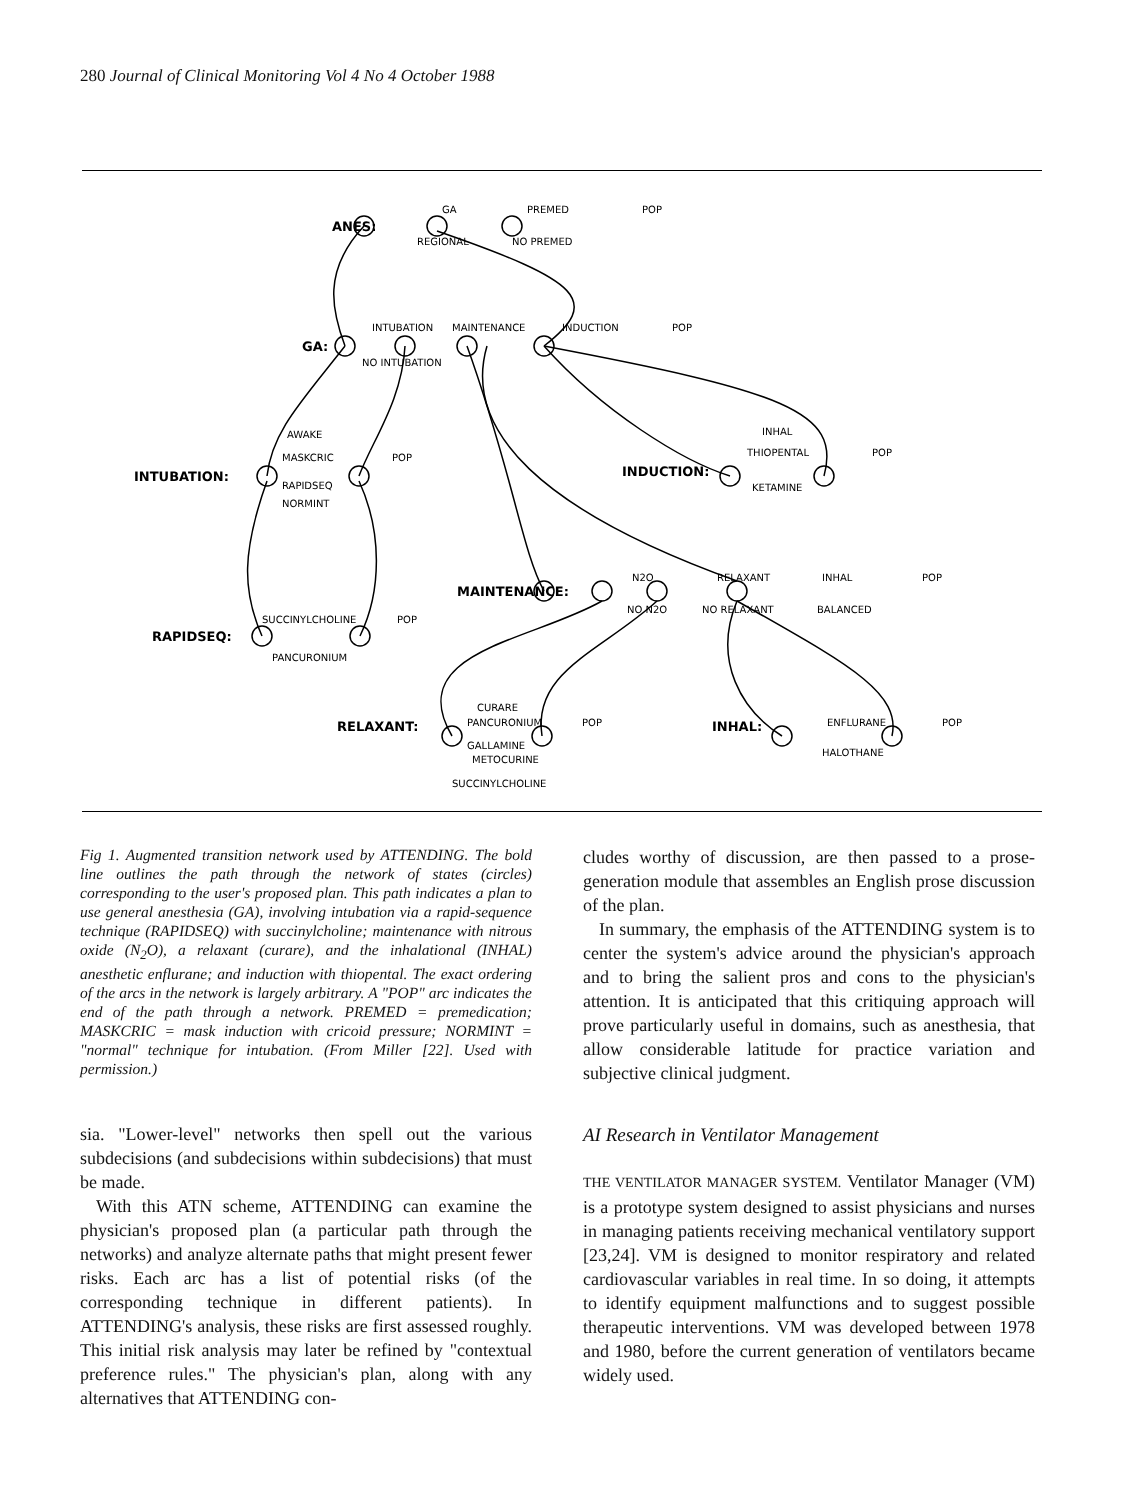280 Journal of Clinical Monitoring Vol 4 No 4 October 1988
ANES:
GA:
INTUBATION:
INDUCTION:
MAINTENANCE:
RAPIDSEQ:
RELAXANT:
INHAL:
GA
PREMED
POP
REGIONAL
NO PREMED
INTUBATION
MAINTENANCE
INDUCTION
POP
NO INTUBATION
AWAKE
MASKCRIC
POP
RAPIDSEQ
NORMINT
INHAL
THIOPENTAL
POP
KETAMINE
N2O
RELAXANT
INHAL
POP
NO N2O
NO RELAXANT
BALANCED
SUCCINYLCHOLINE
POP
PANCURONIUM
CURARE
PANCURONIUM
POP
GALLAMINE
METOCURINE
SUCCINYLCHOLINE
ENFLURANE
POP
HALOTHANE
Fig 1. Augmented transition network used by ATTENDING. The bold line outlines the path through the network of states (circles) corresponding to the user's proposed plan. This path indicates a plan to use general anesthesia (GA), involving intubation via a rapid-sequence technique (RAPIDSEQ) with succinylcholine; maintenance with nitrous oxide (N<sub>2</sub>O), a relaxant (curare), and the inhalational (INHAL) anesthetic enflurane; and induction with thiopental. The exact ordering of the arcs in the network is largely arbitrary. A "POP" arc indicates the end of the path through a network. PREMED = premedication; MASKCRIC = mask induction with cricoid pressure; NORMINT = "normal" technique for intubation. (From Miller [22]. Used with permission.)
sia. "Lower-level" networks then spell out the various subdecisions (and subdecisions within subdecisions) that must be made.
With this ATN scheme, ATTENDING can examine the physician's proposed plan (a particular path through the networks) and analyze alternate paths that might present fewer risks. Each arc has a list of potential risks (of the corresponding technique in different patients). In ATTENDING's analysis, these risks are first assessed roughly. This initial risk analysis may later be refined by "contextual preference rules." The physician's plan, along with any alternatives that ATTENDING con-
cludes worthy of discussion, are then passed to a prose-generation module that assembles an English prose discussion of the plan.
In summary, the emphasis of the ATTENDING system is to center the system's advice around the physician's approach and to bring the salient pros and cons to the physician's attention. It is anticipated that this critiquing approach will prove particularly useful in domains, such as anesthesia, that allow considerable latitude for practice variation and subjective clinical judgment.
AI Research in Ventilator Management
THE VENTILATOR MANAGER SYSTEM. Ventilator Manager (VM) is a prototype system designed to assist physicians and nurses in managing patients receiving mechanical ventilatory support [23,24]. VM is designed to monitor respiratory and related cardiovascular variables in real time. In so doing, it attempts to identify equipment malfunctions and to suggest possible therapeutic interventions. VM was developed between 1978 and 1980, before the current generation of ventilators became widely used.